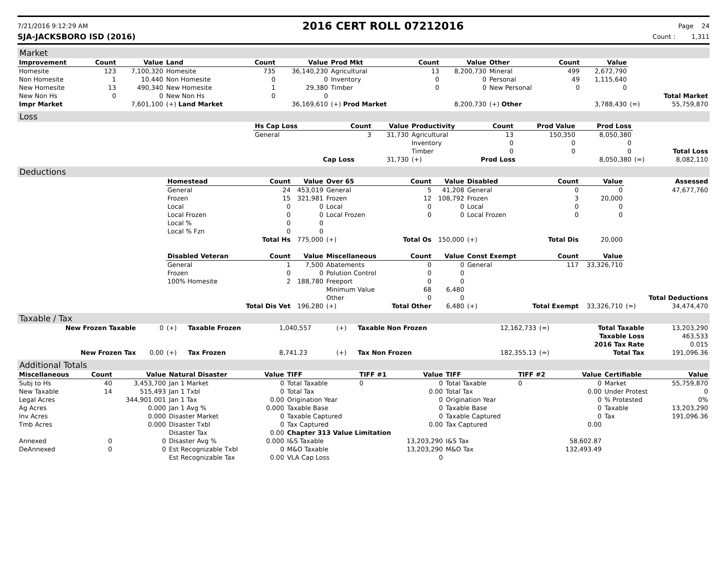7/21/2016 9:12:29 AM
2016 CERT ROLL 07212016
Page 24
SJA-JACKSBORO ISD (2016) Count : 1,311
Market
| Improvement | Count | Value | Land | Count | Value | Prod Mkt | Count | Value | Other | Count | Value | | |
| Homesite | 123 | 7,100,320 | Homesite | 735 | 36,140,230 | Agricultural | 13 | 8,200,730 | Mineral | 499 | 2,672,790 | | |
| Non Homesite | 1 | 10.440 | Non Homesite | 0 | 0 | Inventory | 0 | 0 | Personal | 49 | 1,115,640 | | |
| New Homesite | 13 | 490,340 | New Homesite | 1 | 29,380 | Timber | 0 | 0 | New Personal | 0 | 0 | | |
| New Non Hs | 0 | 0 | New Non Hs | 0 | 0 | | | | | | | | Total Market |
| Impr Market | | 7,601,100 | (+) Land Market | | 36,169,610 | (+) Prod Market | | 8,200,730 | (+) Other | | 3,788,430 | (=) | 55,759,870 |
Loss
| | Hs Cap Loss | Count | Value | Productivity | Count | Prod Value | Prod Loss | | |
| | General | 3 | 31,730 | Agricultural | 13 | 150,350 | 8,050,380 | | |
| | | | | Inventory | 0 | 0 | 0 | | |
| | | | | Timber | 0 | 0 | 0 | | Total Loss |
| | | Cap Loss | 31,730 | (+) | Prod Loss | | 8,050,380 | (=) | 8,082,110 |
Deductions
| | Homestead | Count | Value | Over 65 | Count | Value | Disabled | Count | Value | | Assessed |
| | General | 24 | 453,019 | General | 5 | 41,208 | General | 0 | 0 | | 47,677,760 |
| | Frozen | 15 | 321,981 | Frozen | 12 | 108,792 | Frozen | 3 | 20,000 | | |
| | Local | 0 | 0 | Local | 0 | 0 | Local | 0 | 0 | | |
| | Local Frozen | 0 | 0 | Local Frozen | 0 | 0 | Local Frozen | 0 | 0 | | |
| | Local % | 0 | 0 | | | | | | | | |
| | Local % Fzn | 0 | 0 | | | | | | | | |
| | | Total Hs | 775,000 | (+) | Total Os | 150,000 | (+) | Total Dis | 20,000 | | |
| | Disabled Veteran | Count | Value | Miscellaneous | Count | Value | Const Exempt | Count | Value | | |
| | General | 1 | 7,500 | Abatements | 0 | 0 | General | 117 | 33,326,710 | | |
| | Frozen | 0 | 0 | Polution Control | 0 | 0 | | | | | |
| | 100% Homesite | 2 | 188,780 | Freeport | 0 | 0 | | | | | |
| | | | | Minimum Value | 68 | 6,480 | | | | | |
| | | | | Other | 0 | 0 | | | | | Total Deductions |
| | | Total Dis Vet | 196,280 | (+) | Total Other | 6,480 | (+) | Total Exempt | 33,326,710 | (=) | 34,474,470 |
Taxable / Tax
| New Frozen Taxable | 0 | (+) | Taxable Frozen | 1,040,557 | (+) | Taxable Non Frozen | 12,162,733 | (=) | Total Taxable | 13,203,290 |
| | | | | | | | | | Taxable Loss | 463,533 |
| | | | | | | | | | 2016 Tax Rate | 0.015 |
| New Frozen Tax | 0.00 | (+) | Tax Frozen | 8,741.23 | (+) | Tax Non Frozen | 182,355.13 | (=) | Total Tax | 191,096.36 |
Additional Totals
| Miscellaneous | Count | Value | Natural Disaster | Value | TIFF | TIFF #1 | Value | TIFF | TIFF #2 | Value | Certifiable | Value |
| --- | --- | --- | --- | --- | --- | --- | --- | --- | --- | --- | --- | --- |
| Subj to Hs | 40 | 3,453,700 | Jan 1 Market | 0 | Total Taxable | 0 | 0 | Total Taxable | 0 | 0 | Market | 55,759,870 |
| New Taxable | 14 | 515,493 | Jan 1 Txbl | 0 | Total Tax | | 0.00 | Total Tax | | 0.00 | Under Protest | 0 |
| Legal Acres | | 344,901.001 | Jan 1 Tax | 0.00 | Origination Year | | 0 | Origination Year | | 0 | % Protested | 0% |
| Ag Acres | | 0.000 | Jan 1 Avg % | 0.000 | Taxable Base | | 0 | Taxable Base | | 0 | Taxable | 13,203,290 |
| Inv Acres | | 0.000 | Disaster Market | 0 | Taxable Captured | | 0 | Taxable Captured | | 0 | Tax | 191,096.36 |
| Tmb Acres | | 0.000 | Disaster Txbl | 0 | Tax Captured | | 0.00 | Tax Captured | | 0.00 | | |
| | | | Disaster Tax | 0.00 | Chapter 313 Value Limitation | | | | | | | |
| Annexed | 0 | 0 | Disaster Avg % | 0.000 | I&S Taxable | | 13,203,290 | I&S Tax | | 58,602.87 | | |
| DeAnnexed | 0 | 0 | Est Recognizable Txbl | 0 | M&O Taxable | | 13,203,290 | M&O Tax | | 132,493.49 | | |
| | | | Est Recognizable Tax | 0.00 | VLA Cap Loss | | 0 | | | | | |